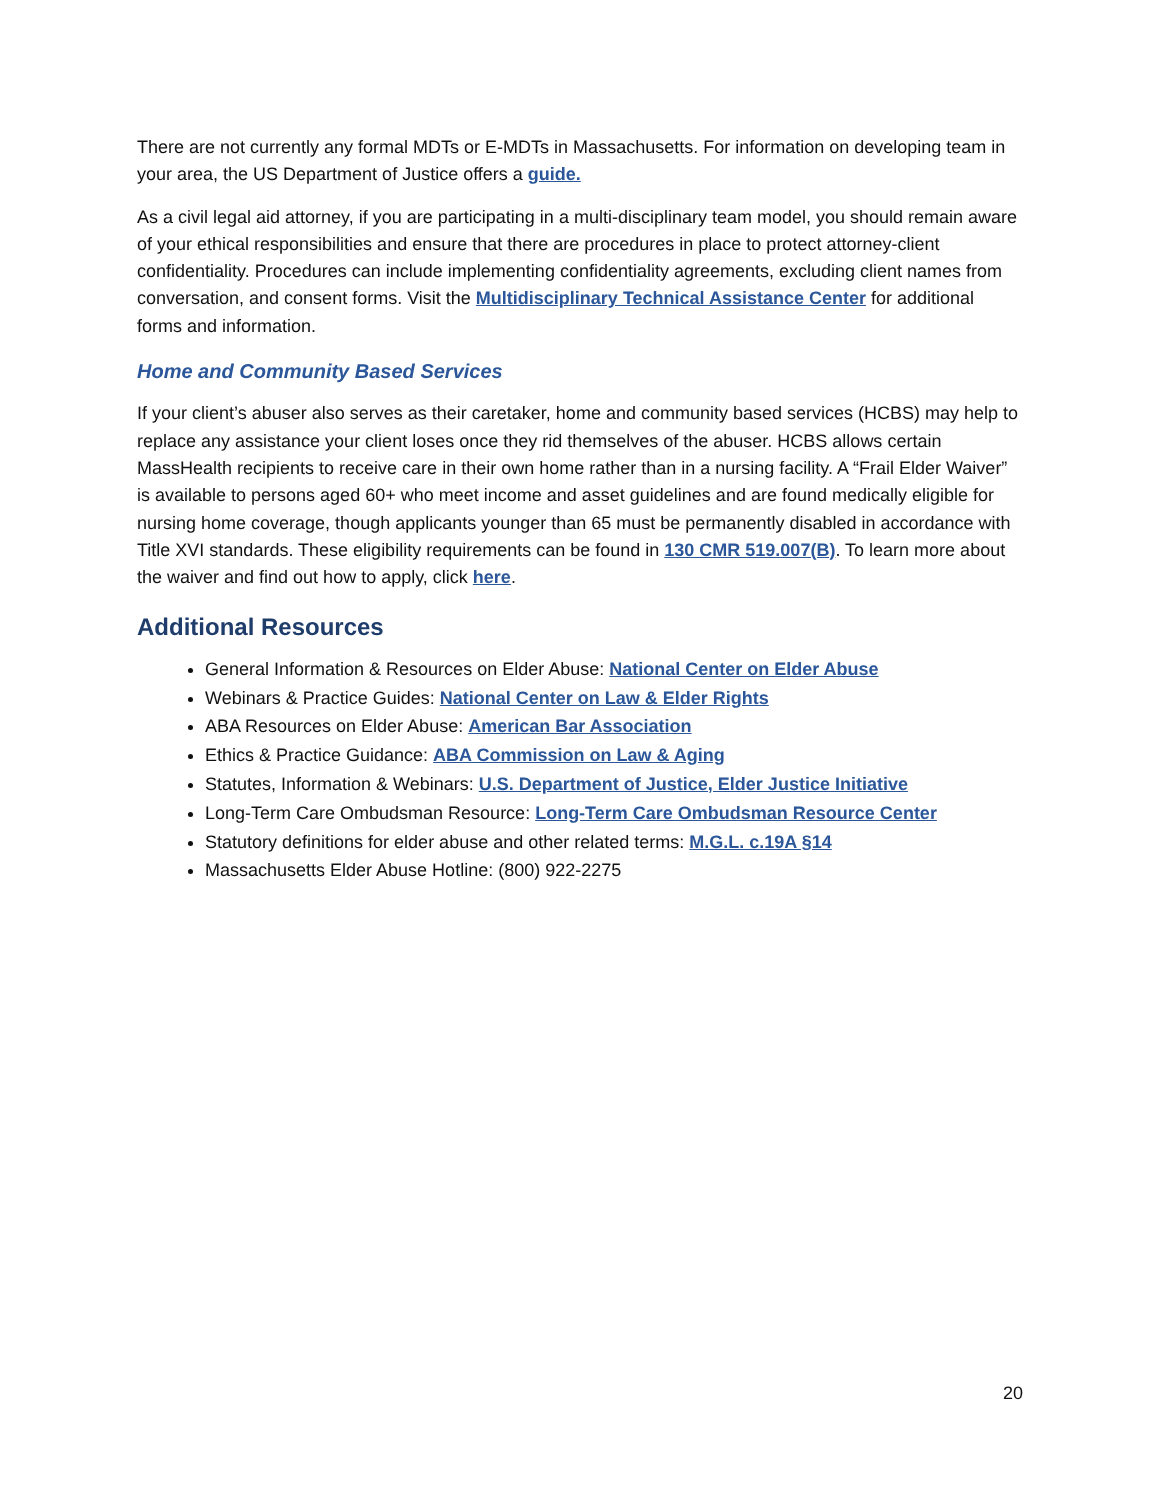There are not currently any formal MDTs or E-MDTs in Massachusetts. For information on developing team in your area, the US Department of Justice offers a guide.
As a civil legal aid attorney, if you are participating in a multi-disciplinary team model, you should remain aware of your ethical responsibilities and ensure that there are procedures in place to protect attorney-client confidentiality. Procedures can include implementing confidentiality agreements, excluding client names from conversation, and consent forms. Visit the Multidisciplinary Technical Assistance Center for additional forms and information.
Home and Community Based Services
If your client’s abuser also serves as their caretaker, home and community based services (HCBS) may help to replace any assistance your client loses once they rid themselves of the abuser. HCBS allows certain MassHealth recipients to receive care in their own home rather than in a nursing facility. A “Frail Elder Waiver” is available to persons aged 60+ who meet income and asset guidelines and are found medically eligible for nursing home coverage, though applicants younger than 65 must be permanently disabled in accordance with Title XVI standards. These eligibility requirements can be found in 130 CMR 519.007(B). To learn more about the waiver and find out how to apply, click here.
Additional Resources
General Information & Resources on Elder Abuse: National Center on Elder Abuse
Webinars & Practice Guides: National Center on Law & Elder Rights
ABA Resources on Elder Abuse: American Bar Association
Ethics & Practice Guidance: ABA Commission on Law & Aging
Statutes, Information & Webinars: U.S. Department of Justice, Elder Justice Initiative
Long-Term Care Ombudsman Resource: Long-Term Care Ombudsman Resource Center
Statutory definitions for elder abuse and other related terms: M.G.L. c.19A §14
Massachusetts Elder Abuse Hotline: (800) 922-2275
20